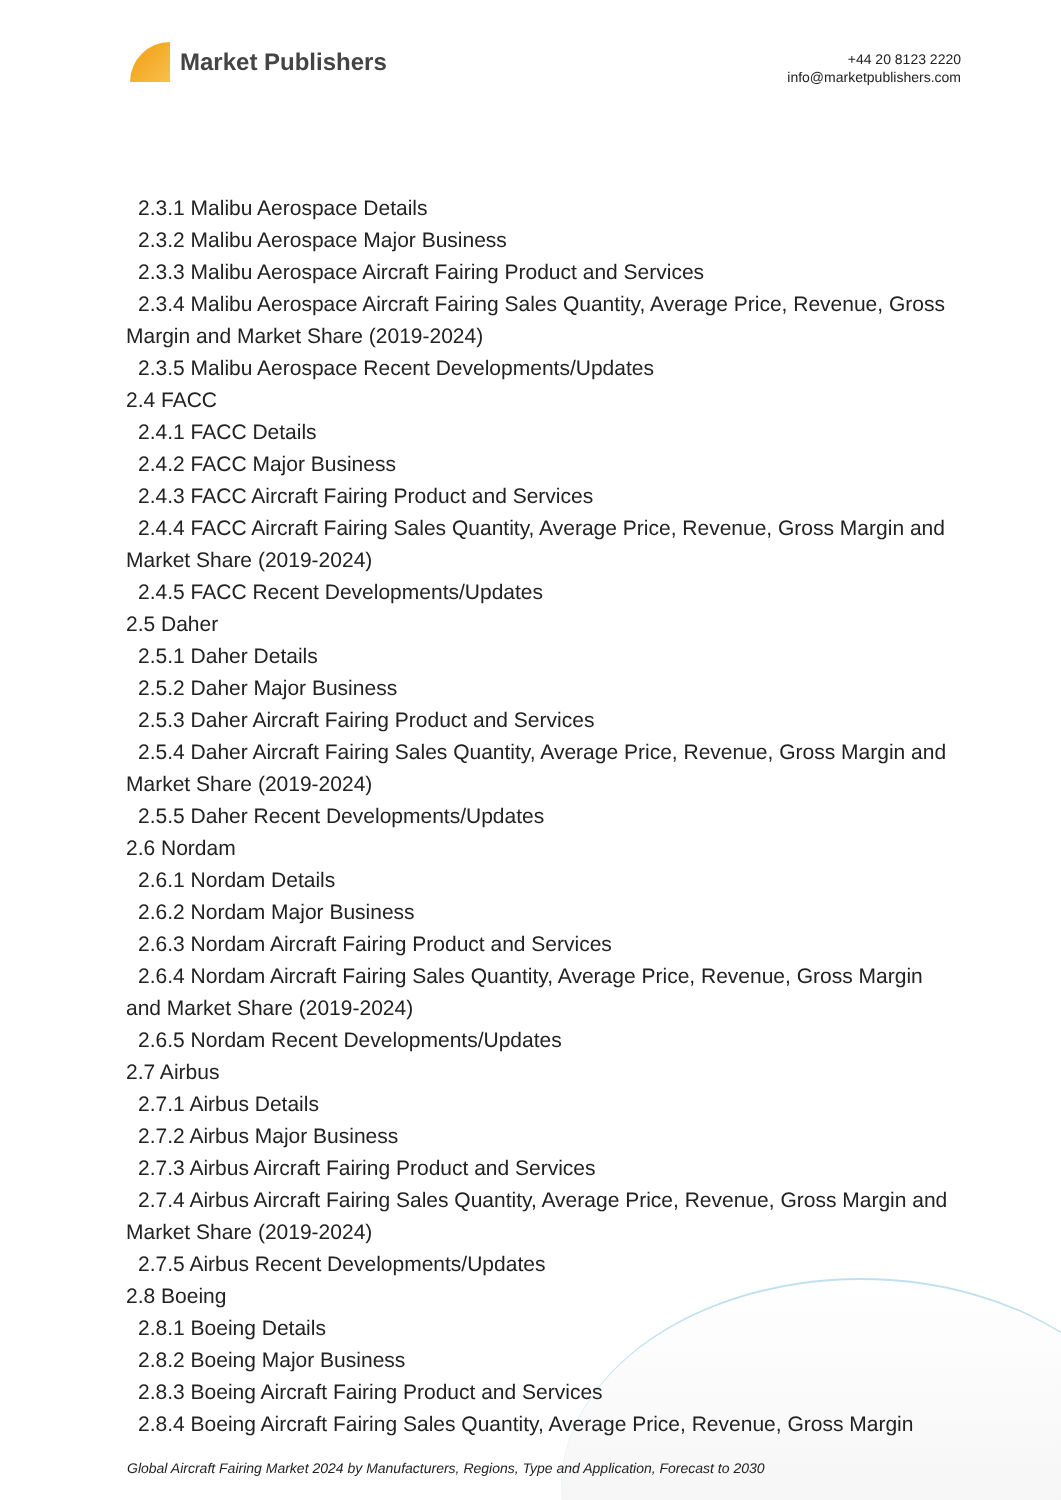Market Publishers
+44 20 8123 2220
info@marketpublishers.com
2.3.1 Malibu Aerospace Details
2.3.2 Malibu Aerospace Major Business
2.3.3 Malibu Aerospace Aircraft Fairing Product and Services
2.3.4 Malibu Aerospace Aircraft Fairing Sales Quantity, Average Price, Revenue, Gross Margin and Market Share (2019-2024)
2.3.5 Malibu Aerospace Recent Developments/Updates
2.4 FACC
2.4.1 FACC Details
2.4.2 FACC Major Business
2.4.3 FACC Aircraft Fairing Product and Services
2.4.4 FACC Aircraft Fairing Sales Quantity, Average Price, Revenue, Gross Margin and Market Share (2019-2024)
2.4.5 FACC Recent Developments/Updates
2.5 Daher
2.5.1 Daher Details
2.5.2 Daher Major Business
2.5.3 Daher Aircraft Fairing Product and Services
2.5.4 Daher Aircraft Fairing Sales Quantity, Average Price, Revenue, Gross Margin and Market Share (2019-2024)
2.5.5 Daher Recent Developments/Updates
2.6 Nordam
2.6.1 Nordam Details
2.6.2 Nordam Major Business
2.6.3 Nordam Aircraft Fairing Product and Services
2.6.4 Nordam Aircraft Fairing Sales Quantity, Average Price, Revenue, Gross Margin and Market Share (2019-2024)
2.6.5 Nordam Recent Developments/Updates
2.7 Airbus
2.7.1 Airbus Details
2.7.2 Airbus Major Business
2.7.3 Airbus Aircraft Fairing Product and Services
2.7.4 Airbus Aircraft Fairing Sales Quantity, Average Price, Revenue, Gross Margin and Market Share (2019-2024)
2.7.5 Airbus Recent Developments/Updates
2.8 Boeing
2.8.1 Boeing Details
2.8.2 Boeing Major Business
2.8.3 Boeing Aircraft Fairing Product and Services
2.8.4 Boeing Aircraft Fairing Sales Quantity, Average Price, Revenue, Gross Margin
Global Aircraft Fairing Market 2024 by Manufacturers, Regions, Type and Application, Forecast to 2030